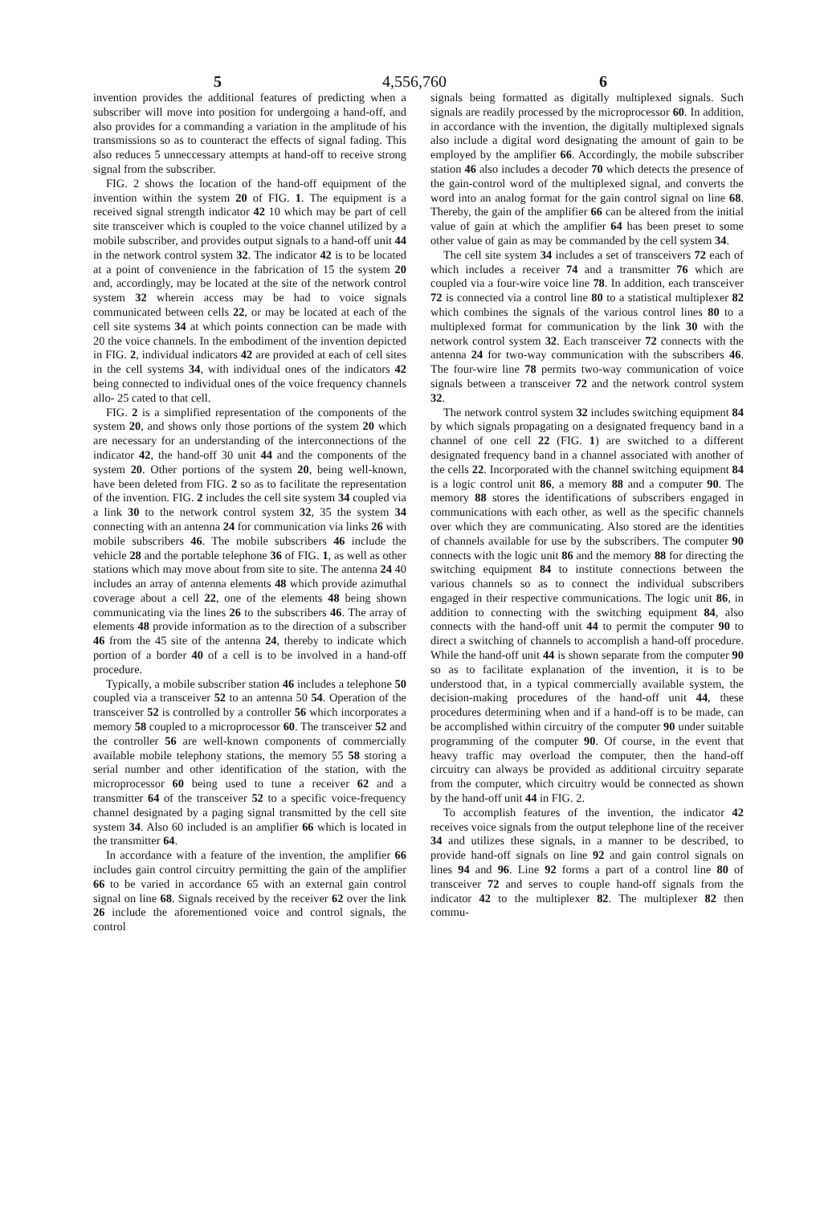5 4,556,760 6
invention provides the additional features of predicting when a subscriber will move into position for undergoing a hand-off, and also provides for a commanding a variation in the amplitude of his transmissions so as to counteract the effects of signal fading. This also reduces 5 unneccessary attempts at hand-off to receive strong signal from the subscriber.
FIG. 2 shows the location of the hand-off equipment of the invention within the system 20 of FIG. 1. The equipment is a received signal strength indicator 42 10 which may be part of cell site transceiver which is coupled to the voice channel utilized by a mobile subscriber, and provides output signals to a hand-off unit 44 in the network control system 32. The indicator 42 is to be located at a point of convenience in the fabrication of 15 the system 20 and, accordingly, may be located at the site of the network control system 32 wherein access may be had to voice signals communicated between cells 22, or may be located at each of the cell site systems 34 at which points connection can be made with 20 the voice channels. In the embodiment of the invention depicted in FIG. 2, individual indicators 42 are provided at each of cell sites in the cell systems 34, with individual ones of the indicators 42 being connected to individual ones of the voice frequency channels allo- 25 cated to that cell.
FIG. 2 is a simplified representation of the components of the system 20, and shows only those portions of the system 20 which are necessary for an understanding of the interconnections of the indicator 42, the hand-off 30 unit 44 and the components of the system 20. Other portions of the system 20, being well-known, have been deleted from FIG. 2 so as to facilitate the representation of the invention. FIG. 2 includes the cell site system 34 coupled via a link 30 to the network control system 32, 35 the system 34 connecting with an antenna 24 for communication via links 26 with mobile subscribers 46. The mobile subscribers 46 include the vehicle 28 and the portable telephone 36 of FIG. 1, as well as other stations which may move about from site to site. The antenna 24 40 includes an array of antenna elements 48 which provide azimuthal coverage about a cell 22, one of the elements 48 being shown communicating via the lines 26 to the subscribers 46. The array of elements 48 provide information as to the direction of a subscriber 46 from the 45 site of the antenna 24, thereby to indicate which portion of a border 40 of a cell is to be involved in a hand-off procedure.
Typically, a mobile subscriber station 46 includes a telephone 50 coupled via a transceiver 52 to an antenna 50 54. Operation of the transceiver 52 is controlled by a controller 56 which incorporates a memory 58 coupled to a microprocessor 60. The transceiver 52 and the controller 56 are well-known components of commercially available mobile telephony stations, the memory 55 58 storing a serial number and other identification of the station, with the microprocessor 60 being used to tune a receiver 62 and a transmitter 64 of the transceiver 52 to a specific voice-frequency channel designated by a paging signal transmitted by the cell site system 34. Also 60 included is an amplifier 66 which is located in the transmitter 64.
In accordance with a feature of the invention, the amplifier 66 includes gain control circuitry permitting the gain of the amplifier 66 to be varied in accordance 65 with an external gain control signal on line 68. Signals received by the receiver 62 over the link 26 include the aforementioned voice and control signals, the control
signals being formatted as digitally multiplexed signals. Such signals are readily processed by the microprocessor 60. In addition, in accordance with the invention, the digitally multiplexed signals also include a digital word designating the amount of gain to be employed by the amplifier 66. Accordingly, the mobile subscriber station 46 also includes a decoder 70 which detects the presence of the gain-control word of the multiplexed signal, and converts the word into an analog format for the gain control signal on line 68. Thereby, the gain of the amplifier 66 can be altered from the initial value of gain at which the amplifier 64 has been preset to some other value of gain as may be commanded by the cell system 34.
The cell site system 34 includes a set of transceivers 72 each of which includes a receiver 74 and a transmitter 76 which are coupled via a four-wire voice line 78. In addition, each transceiver 72 is connected via a control line 80 to a statistical multiplexer 82 which combines the signals of the various control lines 80 to a multiplexed format for communication by the link 30 with the network control system 32. Each transceiver 72 connects with the antenna 24 for two-way communication with the subscribers 46. The four-wire line 78 permits two-way communication of voice signals between a transceiver 72 and the network control system 32.
The network control system 32 includes switching equipment 84 by which signals propagating on a designated frequency band in a channel of one cell 22 (FIG. 1) are switched to a different designated frequency band in a channel associated with another of the cells 22. Incorporated with the channel switching equipment 84 is a logic control unit 86, a memory 88 and a computer 90. The memory 88 stores the identifications of subscribers engaged in communications with each other, as well as the specific channels over which they are communicating. Also stored are the identities of channels available for use by the subscribers. The computer 90 connects with the logic unit 86 and the memory 88 for directing the switching equipment 84 to institute connections between the various channels so as to connect the individual subscribers engaged in their respective communications. The logic unit 86, in addition to connecting with the switching equipment 84, also connects with the hand-off unit 44 to permit the computer 90 to direct a switching of channels to accomplish a hand-off procedure. While the hand-off unit 44 is shown separate from the computer 90 so as to facilitate explanation of the invention, it is to be understood that, in a typical commercially available system, the decision-making procedures of the hand-off unit 44, these procedures determining when and if a hand-off is to be made, can be accomplished within circuitry of the computer 90 under suitable programming of the computer 90. Of course, in the event that heavy traffic may overload the computer, then the hand-off circuitry can always be provided as additional circuitry separate from the computer, which circuitry would be connected as shown by the hand-off unit 44 in FIG. 2.
To accomplish features of the invention, the indicator 42 receives voice signals from the output telephone line of the receiver 34 and utilizes these signals, in a manner to be described, to provide hand-off signals on line 92 and gain control signals on lines 94 and 96. Line 92 forms a part of a control line 80 of transceiver 72 and serves to couple hand-off signals from the indicator 42 to the multiplexer 82. The multiplexer 82 then commu-